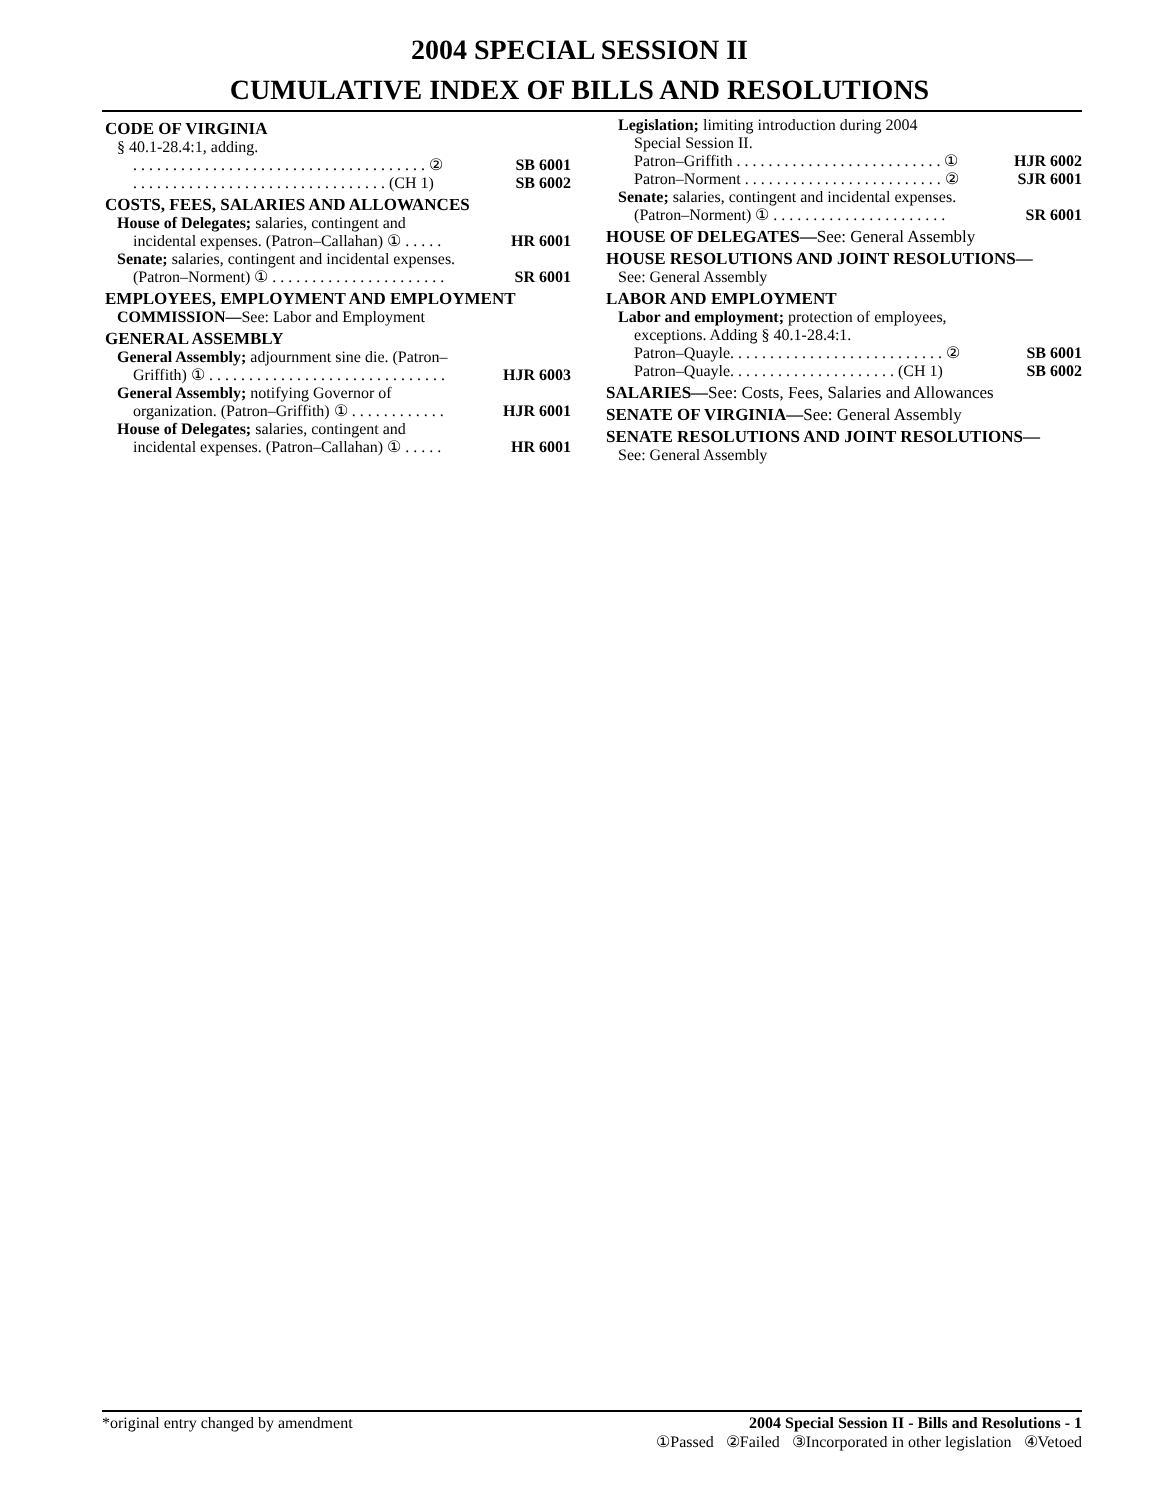2004 SPECIAL SESSION II
CUMULATIVE INDEX OF BILLS AND RESOLUTIONS
CODE OF VIRGINIA
§ 40.1-28.4:1, adding.
. . . . . . . . . . . . . . . . . . . . . . . . . . . . . . . . . . . . . ② SB 6001
. . . . . . . . . . . . . . . . . . . . . . . . . . . . . . . . (CH 1) SB 6002
COSTS, FEES, SALARIES AND ALLOWANCES
House of Delegates; salaries, contingent and
incidental expenses. (Patron–Callahan) ① . . . . . HR 6001
Senate; salaries, contingent and incidental expenses.
(Patron–Norment) ① . . . . . . . . . . . . . . . . . . . . . . SR 6001
EMPLOYEES, EMPLOYMENT AND EMPLOYMENT
COMMISSION—See: Labor and Employment
GENERAL ASSEMBLY
General Assembly; adjournment sine die. (Patron–
Griffith) ① . . . . . . . . . . . . . . . . . . . . . . . . . . . . . . HJR 6003
General Assembly; notifying Governor of
organization. (Patron–Griffith) ① . . . . . . . . . . . . HJR 6001
House of Delegates; salaries, contingent and
incidental expenses. (Patron–Callahan) ① . . . . . HR 6001
Legislation; limiting introduction during 2004
Special Session II.
Patron–Griffith . . . . . . . . . . . . . . . . . . . . . . . . . . ① HJR 6002
Patron–Norment . . . . . . . . . . . . . . . . . . . . . . . . . ② SJR 6001
Senate; salaries, contingent and incidental expenses.
(Patron–Norment) ① . . . . . . . . . . . . . . . . . . . . . . SR 6001
HOUSE OF DELEGATES—See: General Assembly
HOUSE RESOLUTIONS AND JOINT RESOLUTIONS—
See: General Assembly
LABOR AND EMPLOYMENT
Labor and employment; protection of employees,
exceptions. Adding § 40.1-28.4:1.
Patron–Quayle. . . . . . . . . . . . . . . . . . . . . . . . . . . ② SB 6001
Patron–Quayle. . . . . . . . . . . . . . . . . . . . . (CH 1) SB 6002
SALARIES—See: Costs, Fees, Salaries and Allowances
SENATE OF VIRGINIA—See: General Assembly
SENATE RESOLUTIONS AND JOINT RESOLUTIONS—
See: General Assembly
*original entry changed by amendment 2004 Special Session II - Bills and Resolutions - 1
①Passed ②Failed ③Incorporated in other legislation ④Vetoed